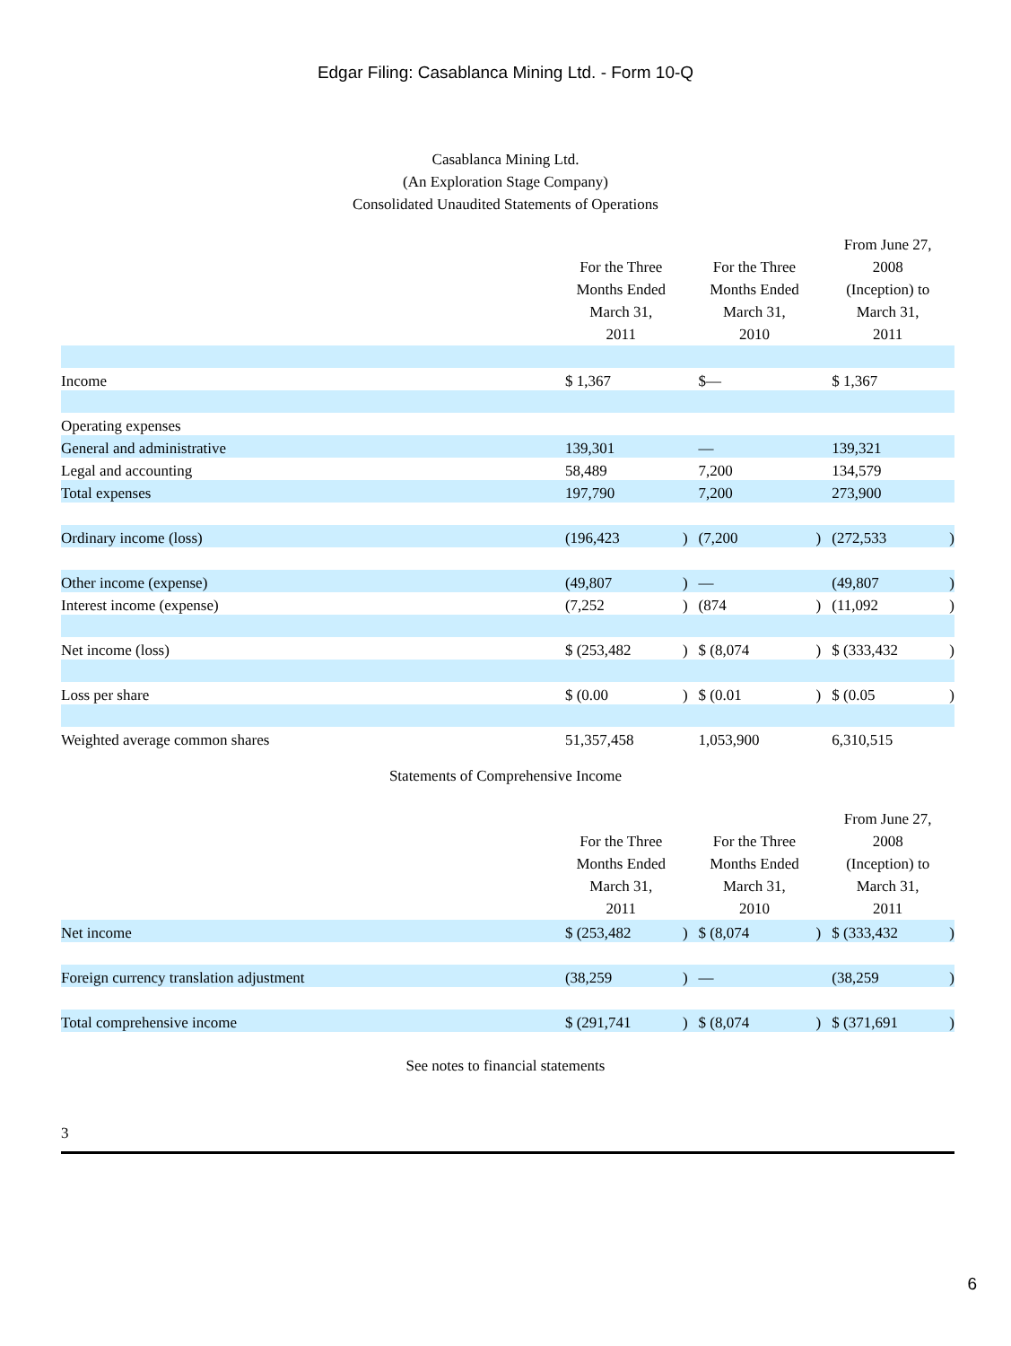Edgar Filing: Casablanca Mining Ltd. - Form 10-Q
Casablanca Mining Ltd.
(An Exploration Stage Company)
Consolidated Unaudited Statements of Operations
| | For the Three Months Ended March 31, 2011 | | For the Three Months Ended March 31, 2010 | | From June 27, 2008 (Inception) to March 31, 2011 | |
| --- | --- | --- | --- | --- | --- | --- |
| Income | $ 1,367 | | $— | | $ 1,367 | |
| Operating expenses | | | | | | |
| General and administrative | 139,301 | | — | | 139,321 | |
| Legal and accounting | 58,489 | | 7,200 | | 134,579 | |
| Total expenses | 197,790 | | 7,200 | | 273,900 | |
| Ordinary income (loss) | (196,423 | ) | (7,200 | ) | (272,533 | ) |
| Other income (expense) | (49,807 | ) | — | | (49,807 | ) |
| Interest income (expense) | (7,252 | ) | (874 | ) | (11,092 | ) |
| Net income (loss) | $ (253,482 | ) | $ (8,074 | ) | $ (333,432 | ) |
| Loss per share | $ (0.00 | ) | $ (0.01 | ) | $ (0.05 | ) |
| Weighted average common shares | 51,357,458 | | 1,053,900 | | 6,310,515 | |
Statements of Comprehensive Income
| | For the Three Months Ended March 31, 2011 | | For the Three Months Ended March 31, 2010 | | From June 27, 2008 (Inception) to March 31, 2011 | |
| --- | --- | --- | --- | --- | --- | --- |
| Net income | $ (253,482 | ) | $ (8,074 | ) | $ (333,432 | ) |
| Foreign currency translation adjustment | (38,259 | ) | — | | (38,259 | ) |
| Total comprehensive income | $ (291,741 | ) | $ (8,074 | ) | $ (371,691 | ) |
See notes to financial statements
3
6